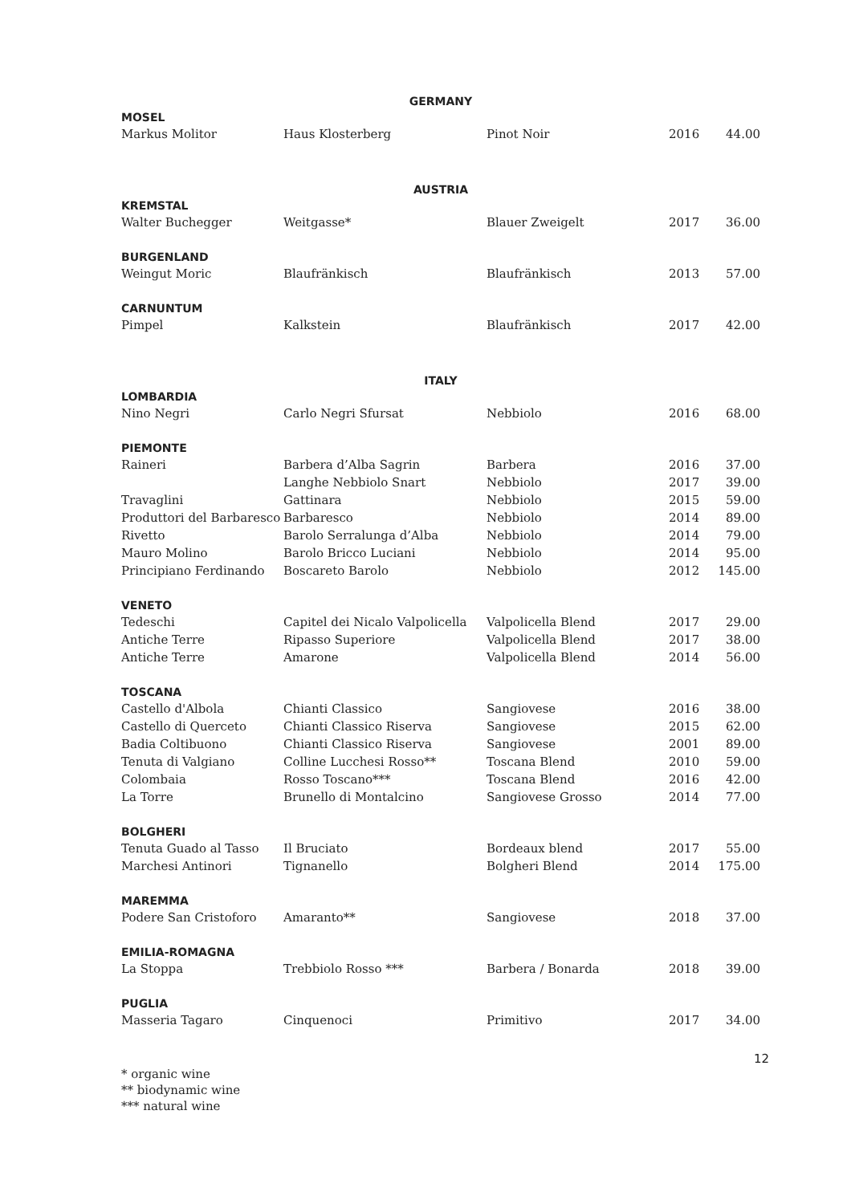| GERMANY | | | | |
| MOSEL | | | | |
| Markus Molitor | Haus Klosterberg | Pinot Noir | 2016 | 44.00 |
| AUSTRIA | | | | |
| KREMSTAL | | | | |
| Walter Buchegger | Weitgasse* | Blauer Zweigelt | 2017 | 36.00 |
| BURGENLAND | | | | |
| Weingut Moric | Blaufränkisch | Blaufränkisch | 2013 | 57.00 |
| CARNUNTUM | | | | |
| Pimpel | Kalkstein | Blaufränkisch | 2017 | 42.00 |
| ITALY | | | | |
| LOMBARDIA | | | | |
| Nino Negri | Carlo Negri Sfursat | Nebbiolo | 2016 | 68.00 |
| PIEMONTE | | | | |
| Raineri | Barbera d’Alba Sagrin | Barbera | 2016 | 37.00 |
| | Langhe Nebbiolo Snart | Nebbiolo | 2017 | 39.00 |
| Travaglini | Gattinara | Nebbiolo | 2015 | 59.00 |
| Produttori del Barbaresco | Barbaresco | Nebbiolo | 2014 | 89.00 |
| Rivetto | Barolo Serralunga d’Alba | Nebbiolo | 2014 | 79.00 |
| Mauro Molino | Barolo Bricco Luciani | Nebbiolo | 2014 | 95.00 |
| Principiano Ferdinando | Boscareto Barolo | Nebbiolo | 2012 | 145.00 |
| VENETO | | | | |
| Tedeschi | Capitel dei Nicalo Valpolicella | Valpolicella Blend | 2017 | 29.00 |
| Antiche Terre | Ripasso Superiore | Valpolicella Blend | 2017 | 38.00 |
| Antiche Terre | Amarone | Valpolicella Blend | 2014 | 56.00 |
| TOSCANA | | | | |
| Castello d'Albola | Chianti Classico | Sangiovese | 2016 | 38.00 |
| Castello di Querceto | Chianti Classico Riserva | Sangiovese | 2015 | 62.00 |
| Badia Coltibuono | Chianti Classico Riserva | Sangiovese | 2001 | 89.00 |
| Tenuta di Valgiano | Colline Lucchesi Rosso** | Toscana Blend | 2010 | 59.00 |
| Colombaia | Rosso Toscano*** | Toscana Blend | 2016 | 42.00 |
| La Torre | Brunello di Montalcino | Sangiovese Grosso | 2014 | 77.00 |
| BOLGHERI | | | | |
| Tenuta Guado al Tasso | Il Bruciato | Bordeaux blend | 2017 | 55.00 |
| Marchesi Antinori | Tignanello | Bolgheri Blend | 2014 | 175.00 |
| MAREMMA | | | | |
| Podere San Cristoforo | Amaranto** | Sangiovese | 2018 | 37.00 |
| EMILIA-ROMAGNA | | | | |
| La Stoppa | Trebbiolo Rosso *** | Barbera / Bonarda | 2018 | 39.00 |
| PUGLIA | | | | |
| Masseria Tagaro | Cinquenoci | Primitivo | 2017 | 34.00 |
12
* organic wine
** biodynamic wine
*** natural wine